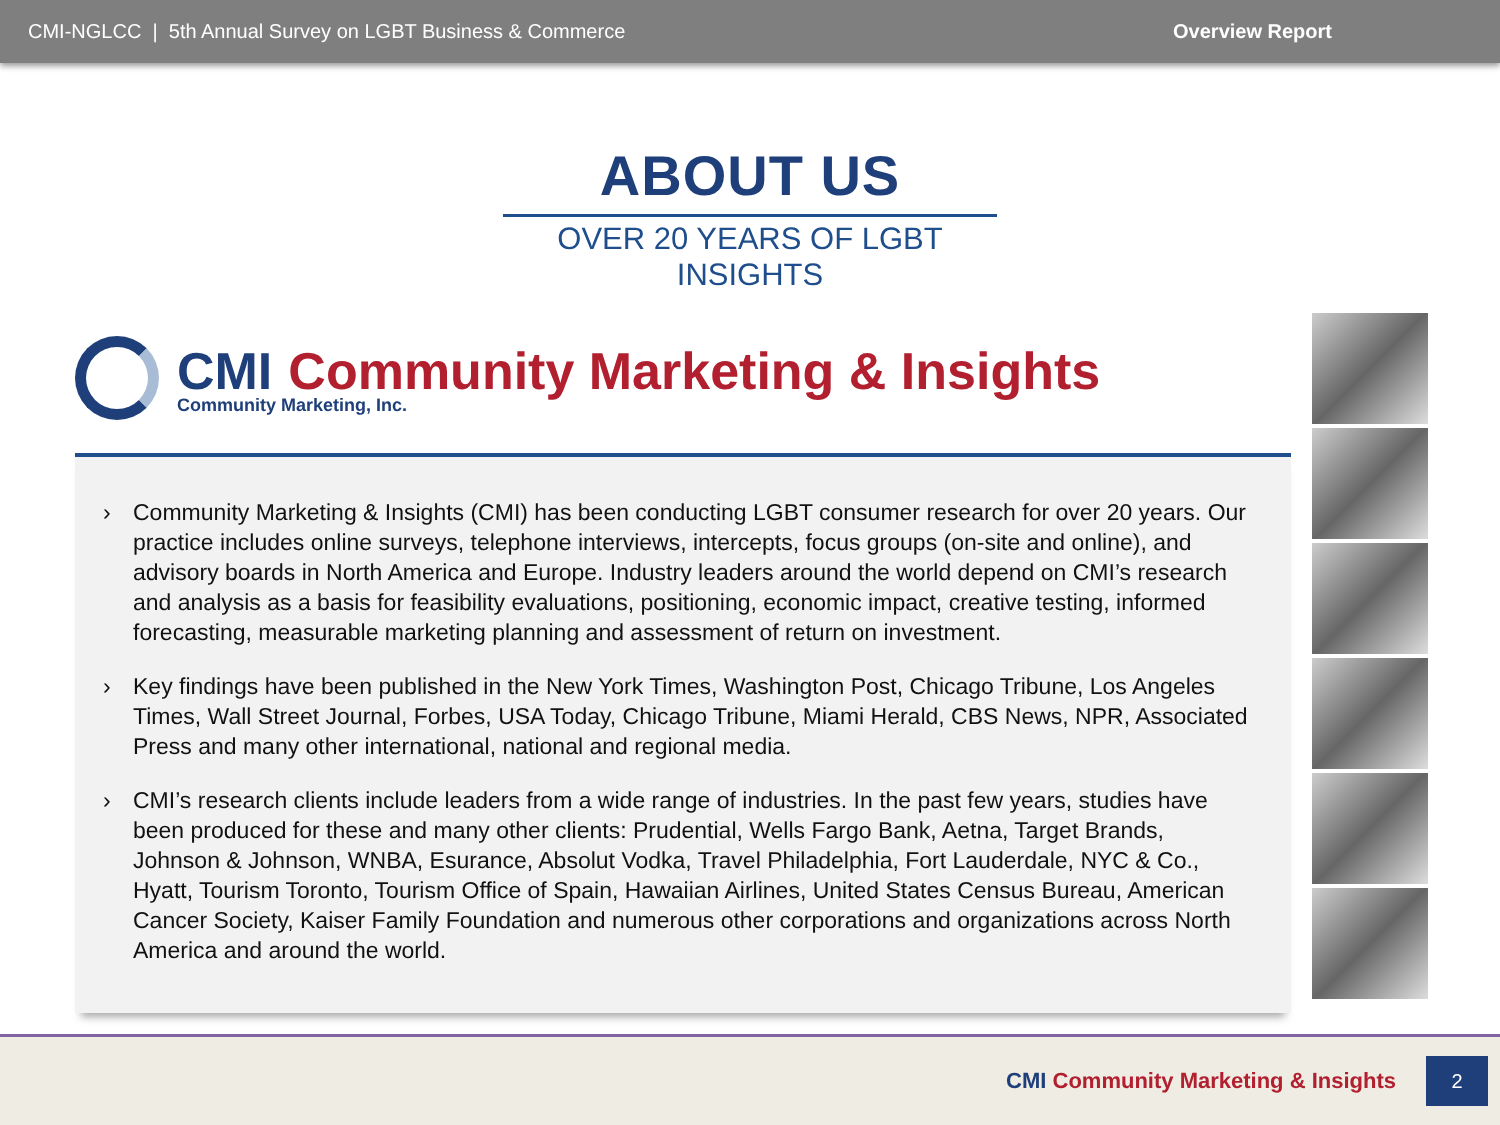CMI-NGLCC | 5th Annual Survey on LGBT Business & Commerce Overview Report
ABOUT US
OVER 20 YEARS OF LGBT INSIGHTS
CMI Community Marketing & Insights
Community Marketing, Inc.
› Community Marketing & Insights (CMI) has been conducting LGBT consumer research for over 20 years. Our practice includes online surveys, telephone interviews, intercepts, focus groups (on-site and online), and advisory boards in North America and Europe. Industry leaders around the world depend on CMI’s research and analysis as a basis for feasibility evaluations, positioning, economic impact, creative testing, informed forecasting, measurable marketing planning and assessment of return on investment.
› Key findings have been published in the New York Times, Washington Post, Chicago Tribune, Los Angeles Times, Wall Street Journal, Forbes, USA Today, Chicago Tribune, Miami Herald, CBS News, NPR, Associated Press and many other international, national and regional media.
› CMI’s research clients include leaders from a wide range of industries. In the past few years, studies have been produced for these and many other clients: Prudential, Wells Fargo Bank, Aetna, Target Brands, Johnson & Johnson, WNBA, Esurance, Absolut Vodka, Travel Philadelphia, Fort Lauderdale, NYC & Co., Hyatt, Tourism Toronto, Tourism Office of Spain, Hawaiian Airlines, United States Census Bureau, American Cancer Society, Kaiser Family Foundation and numerous other corporations and organizations across North America and around the world.
CMI Community Marketing & Insights
2